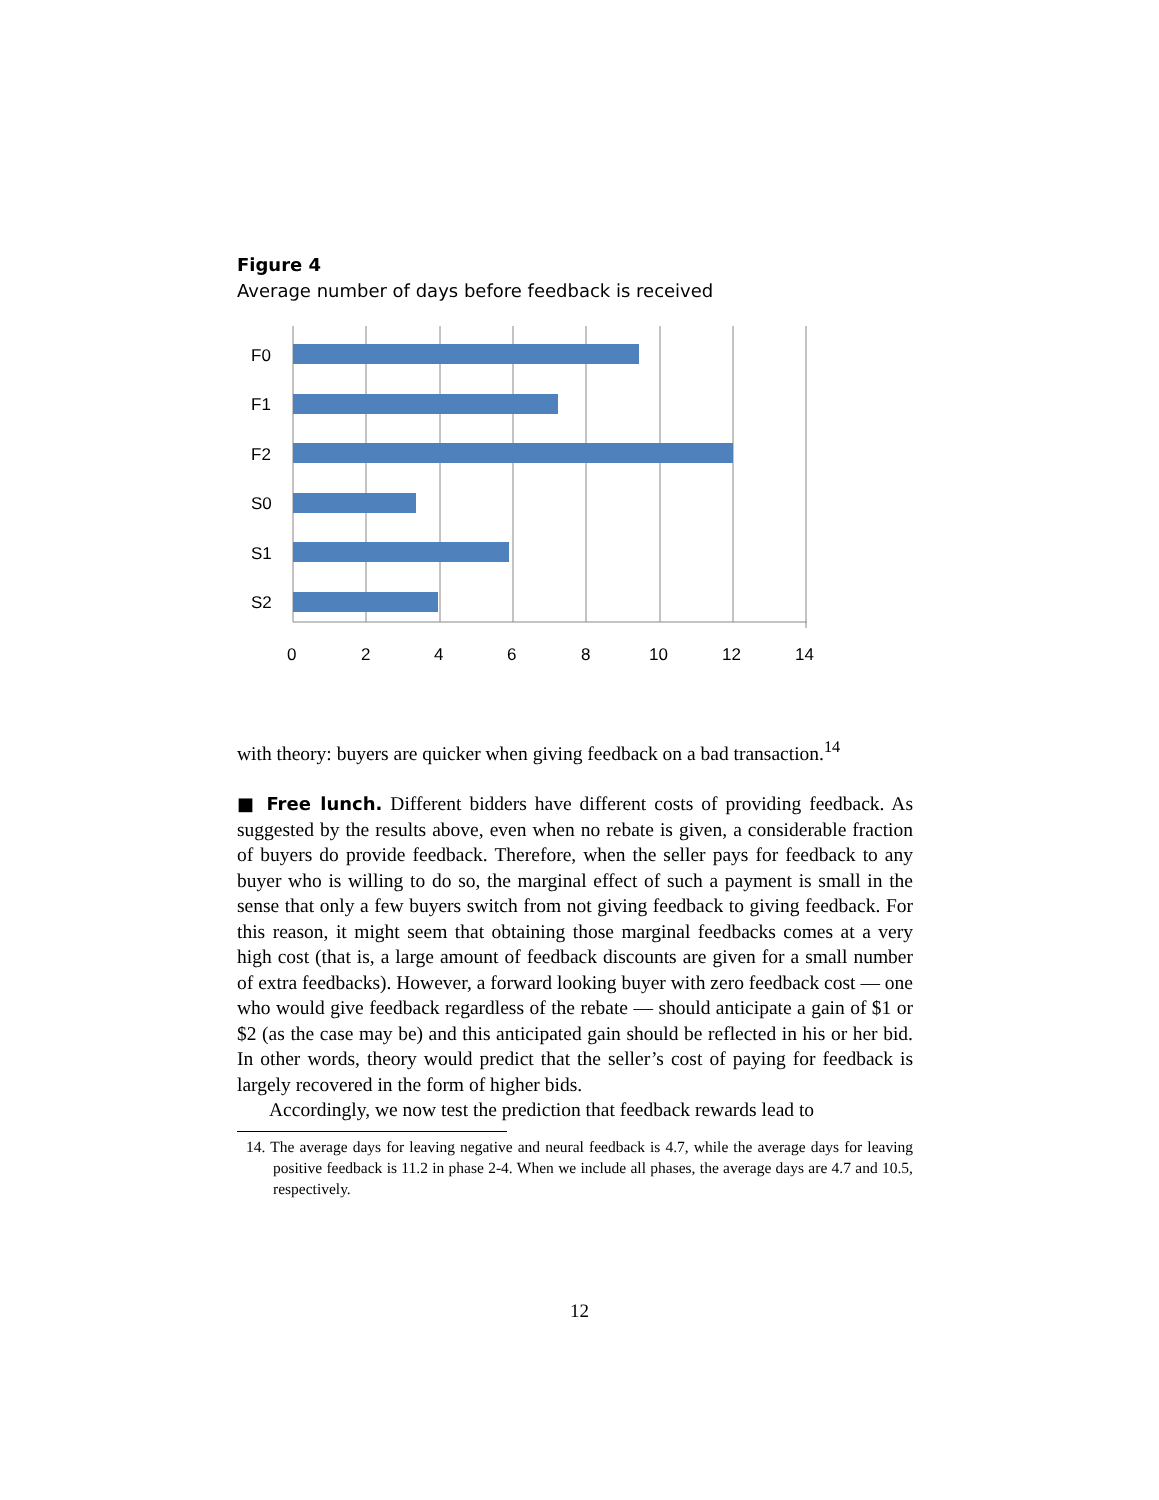Figure 4
Average number of days before feedback is received
F0
F1
F2
S0
S1
S2
0
2
4
6
8
10
12
14
with theory: buyers are quicker when giving feedback on a bad transaction.<sup>14</sup>
■ Free lunch. Different bidders have different costs of providing feedback. As suggested by the results above, even when no rebate is given, a considerable fraction of buyers do provide feedback. Therefore, when the seller pays for feedback to any buyer who is willing to do so, the marginal effect of such a payment is small in the sense that only a few buyers switch from not giving feedback to giving feedback. For this reason, it might seem that obtaining those marginal feedbacks comes at a very high cost (that is, a large amount of feedback discounts are given for a small number of extra feedbacks). However, a forward looking buyer with zero feedback cost — one who would give feedback regardless of the rebate — should anticipate a gain of $1 or $2 (as the case may be) and this anticipated gain should be reflected in his or her bid. In other words, theory would predict that the seller’s cost of paying for feedback is largely recovered in the form of higher bids.
Accordingly, we now test the prediction that feedback rewards lead to
14. The average days for leaving negative and neural feedback is 4.7, while the average days for leaving positive feedback is 11.2 in phase 2-4. When we include all phases, the average days are 4.7 and 10.5, respectively.
12